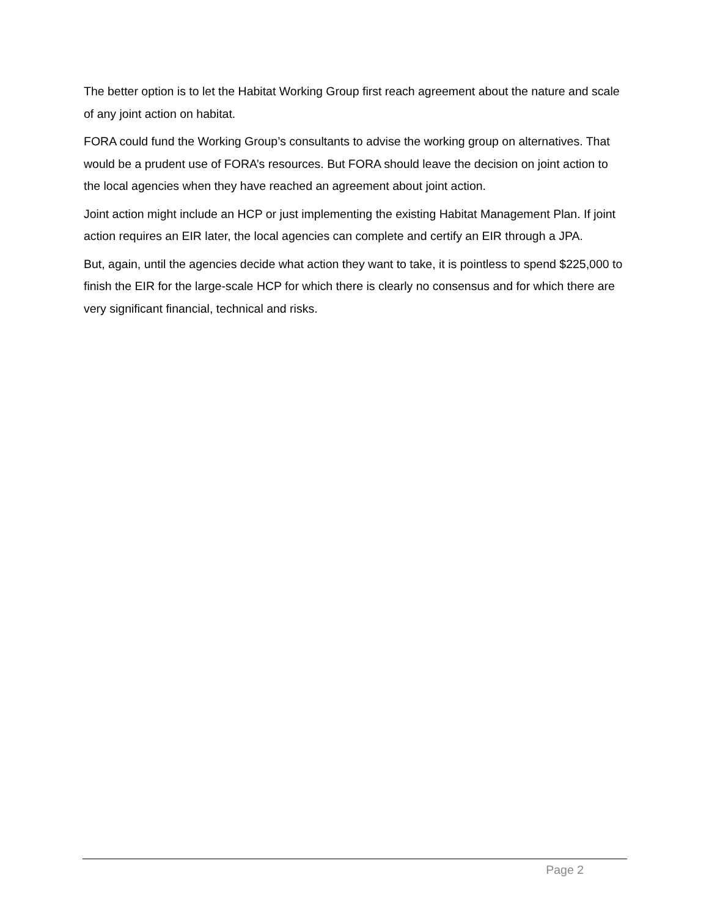The better option is to let the Habitat Working Group first reach agreement about the nature and scale of any joint action on habitat.
FORA could fund the Working Group’s consultants to advise the working group on alternatives. That would be a prudent use of FORA’s resources. But FORA should leave the decision on joint action to the local agencies when they have reached an agreement about joint action.
Joint action might include an HCP or just implementing the existing Habitat Management Plan. If joint action requires an EIR later, the local agencies can complete and certify an EIR through a JPA.
But, again, until the agencies decide what action they want to take, it is pointless to spend $225,000 to finish the EIR for the large-scale HCP for which there is clearly no consensus and for which there are very significant financial, technical and risks.
Page 2